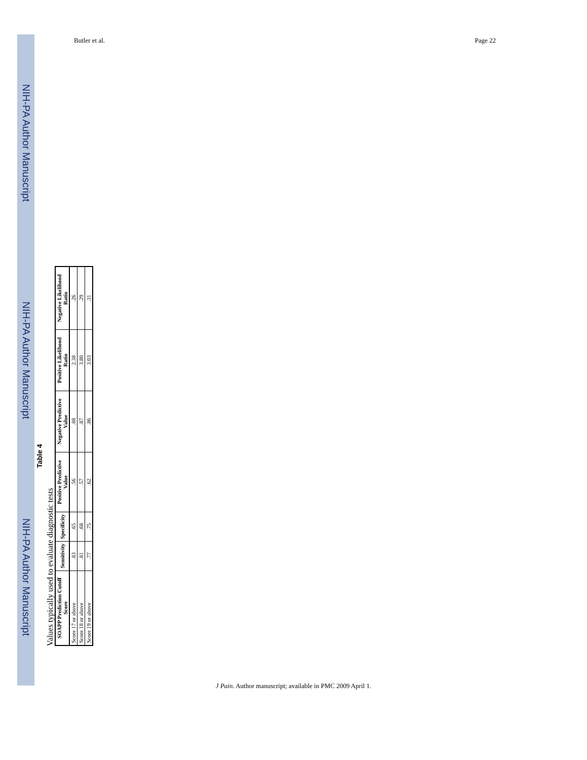NIH-PA Author Manuscript NIH-PA Author Manuscript NIH-PA Author Manuscript
Butler et al. Page 22
Table 4
Values typically used to evaluate diagnostic tests
| SOAPP Prediction Cutoff Score | Sensitivity | Specificity | Positive Predictive Value | Negative Predictive Value | Positive Likelihood Ratio | Negative Likelihood Ratio |
| --- | --- | --- | --- | --- | --- | --- |
| Score 17 or above | .83 | .65 | .56 | .88 | 2.38 | .26 |
| Score 18 or above | .81 | .68 | .57 | .87 | 3.80 | .29 |
| Score 19 or above | .77 | .75 | .62 | .86 | 3.03 | .31 |
J Pain. Author manuscript; available in PMC 2009 April 1.